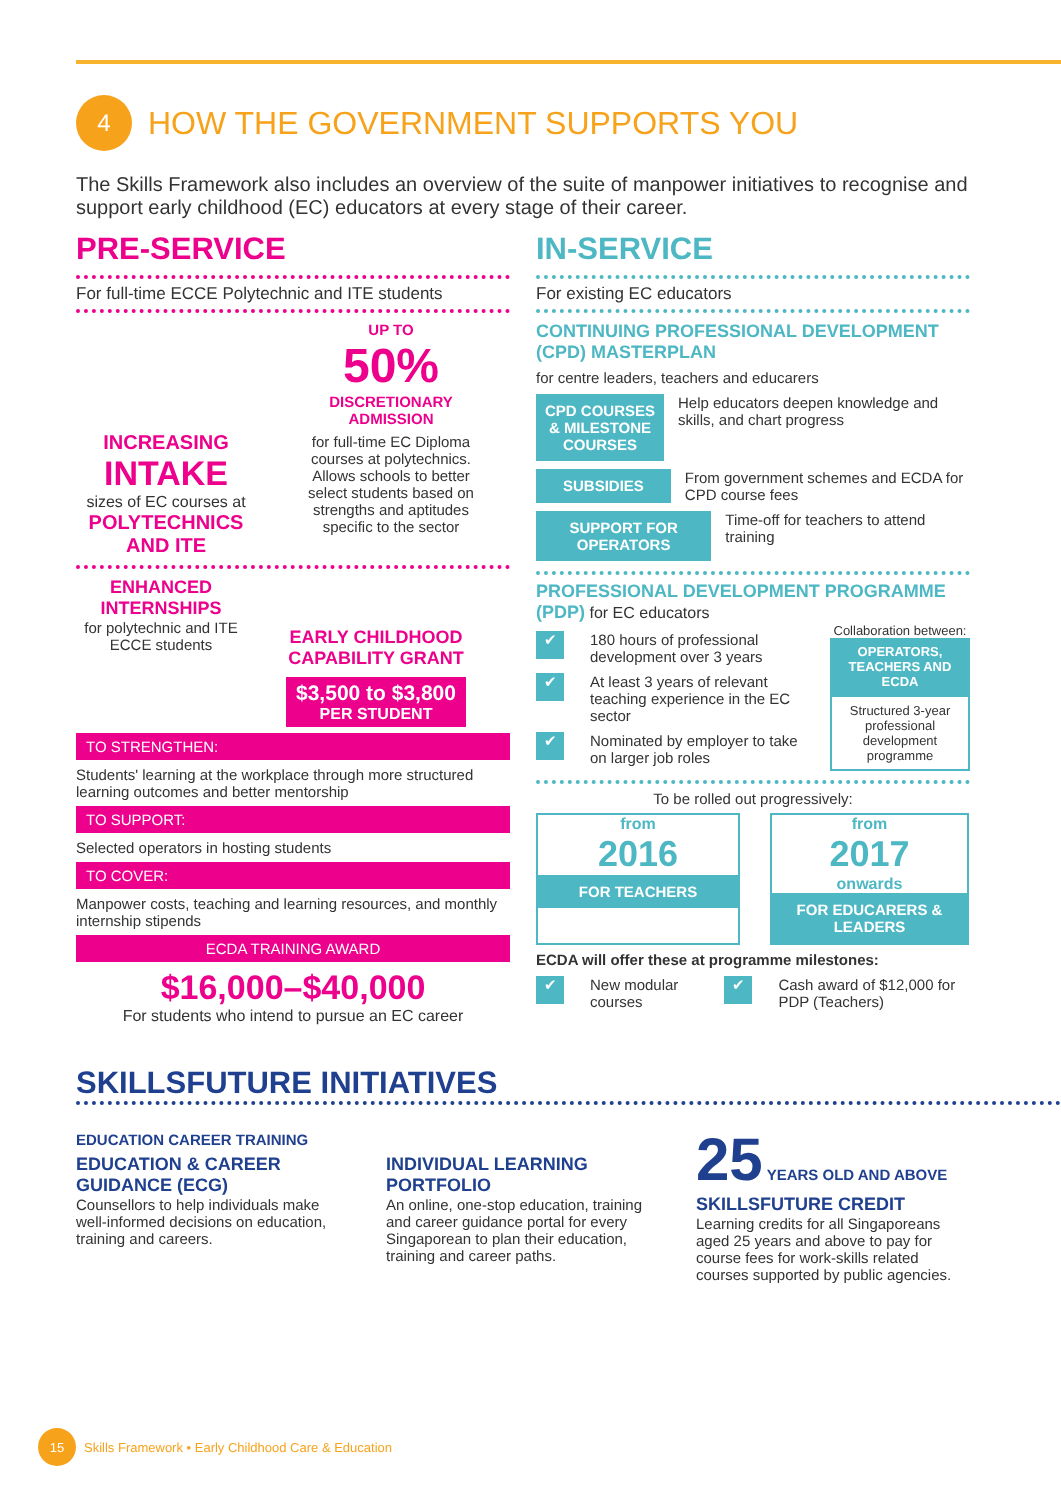4 HOW THE GOVERNMENT SUPPORTS YOU
The Skills Framework also includes an overview of the suite of manpower initiatives to recognise and support early childhood (EC) educators at every stage of their career.
PRE-SERVICE
For full-time ECCE Polytechnic and ITE students
INCREASING
INTAKE
sizes of EC courses at
POLYTECHNICS AND ITE
UP TO
50%
DISCRETIONARY ADMISSION
for full-time EC Diploma courses at polytechnics. Allows schools to better select students based on strengths and aptitudes specific to the sector
ENHANCED INTERNSHIPS
for polytechnic and ITE ECCE students
EARLY CHILDHOOD CAPABILITY GRANT
$3,500 to $3,800
PER STUDENT
TO STRENGTHEN:
Students' learning at the workplace through more structured learning outcomes and better mentorship
TO SUPPORT:
Selected operators in hosting students
TO COVER:
Manpower costs, teaching and learning resources, and monthly internship stipends
ECDA TRAINING AWARD
$16,000–$40,000
For students who intend to pursue an EC career
IN-SERVICE
For existing EC educators
CONTINUING PROFESSIONAL DEVELOPMENT (CPD) MASTERPLAN
for centre leaders, teachers and educarers
CPD COURSES & MILESTONE COURSES
Help educators deepen knowledge and skills, and chart progress
SUBSIDIES
From government schemes and ECDA for CPD course fees
SUPPORT FOR OPERATORS
Time-off for teachers to attend training
PROFESSIONAL DEVELOPMENT PROGRAMME (PDP) for EC educators
✔ 180 hours of professional development over 3 years
✔ At least 3 years of relevant teaching experience in the EC sector
✔ Nominated by employer to take on larger job roles
Collaboration between:
OPERATORS, TEACHERS AND ECDA
Structured 3-year professional development programme
To be rolled out progressively:
from
2016
FOR TEACHERS
from
2017
onwards
FOR EDUCARERS & LEADERS
ECDA will offer these at programme milestones:
✔ New modular courses ✔ Cash award of $12,000 for PDP (Teachers)
SKILLSFUTURE INITIATIVES
EDUCATION CAREER TRAINING
EDUCATION & CAREER GUIDANCE (ECG)
Counsellors to help individuals make well-informed decisions on education, training and careers.
INDIVIDUAL LEARNING PORTFOLIO
An online, one-stop education, training and career guidance portal for every Singaporean to plan their education, training and career paths.
25 YEARS OLD AND ABOVE
SKILLSFUTURE CREDIT
Learning credits for all Singaporeans aged 25 years and above to pay for course fees for work-skills related courses supported by public agencies.
15 Skills Framework • Early Childhood Care & Education